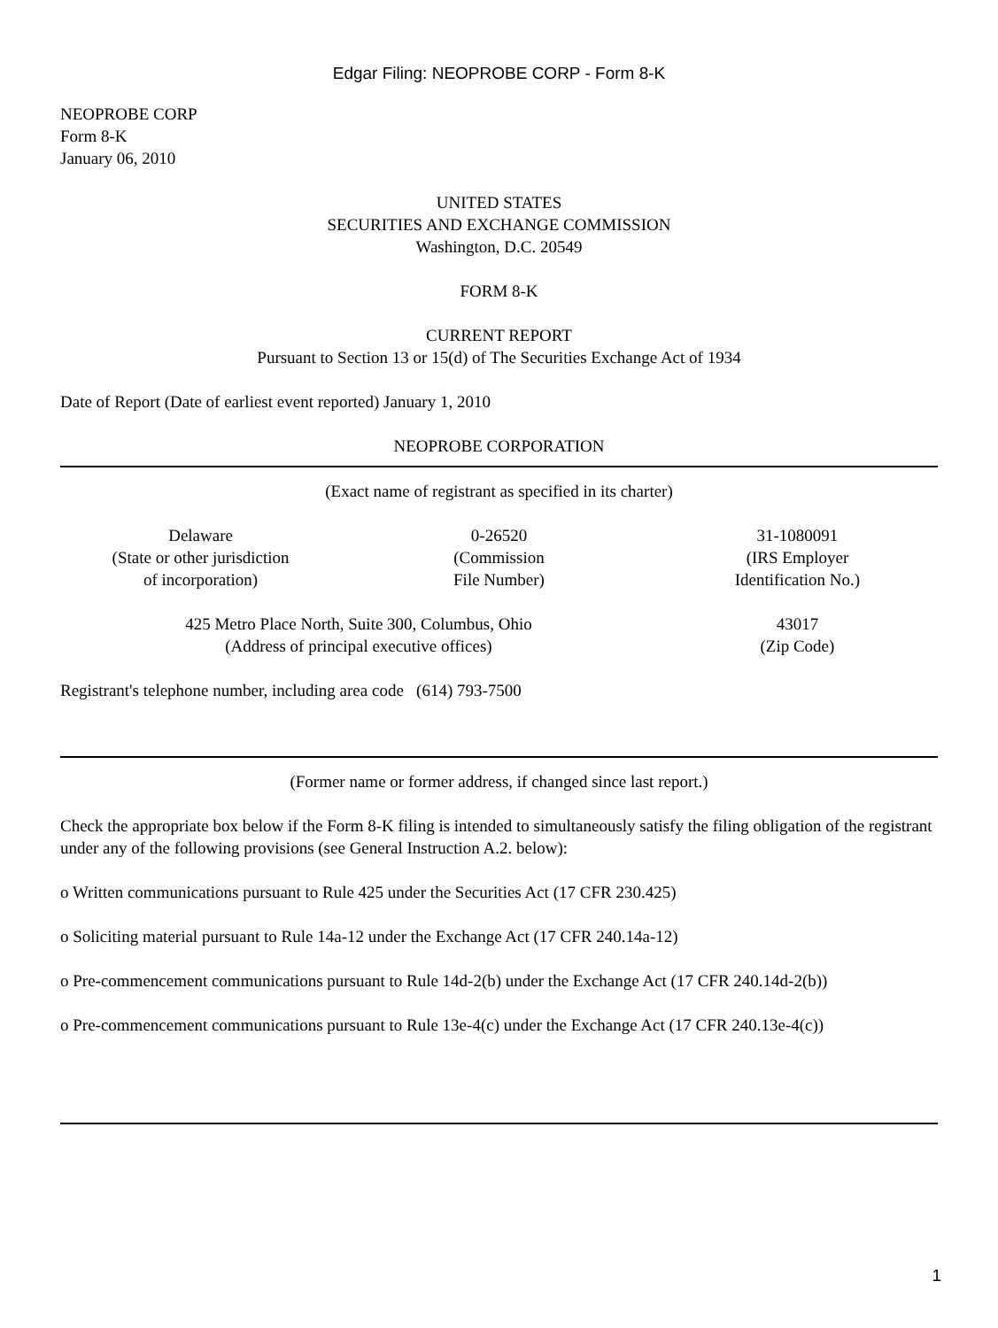Edgar Filing: NEOPROBE CORP - Form 8-K
NEOPROBE CORP
Form 8-K
January 06, 2010
UNITED STATES
SECURITIES AND EXCHANGE COMMISSION
Washington, D.C. 20549
FORM 8-K
CURRENT REPORT
Pursuant to Section 13 or 15(d) of The Securities Exchange Act of 1934
Date of Report (Date of earliest event reported) January 1, 2010
NEOPROBE CORPORATION
(Exact name of registrant as specified in its charter)
| Delaware (State or other jurisdiction of incorporation) | 0-26520 (Commission File Number) | 31-1080091 (IRS Employer Identification No.) |
| 425 Metro Place North, Suite 300, Columbus, Ohio (Address of principal executive offices) | 43017 (Zip Code) |
Registrant's telephone number, including area code (614) 793-7500
(Former name or former address, if changed since last report.)
Check the appropriate box below if the Form 8-K filing is intended to simultaneously satisfy the filing obligation of the registrant under any of the following provisions (see General Instruction A.2. below):
o Written communications pursuant to Rule 425 under the Securities Act (17 CFR 230.425)
o Soliciting material pursuant to Rule 14a-12 under the Exchange Act (17 CFR 240.14a-12)
o Pre-commencement communications pursuant to Rule 14d-2(b) under the Exchange Act (17 CFR 240.14d-2(b))
o Pre-commencement communications pursuant to Rule 13e-4(c) under the Exchange Act (17 CFR 240.13e-4(c))
1